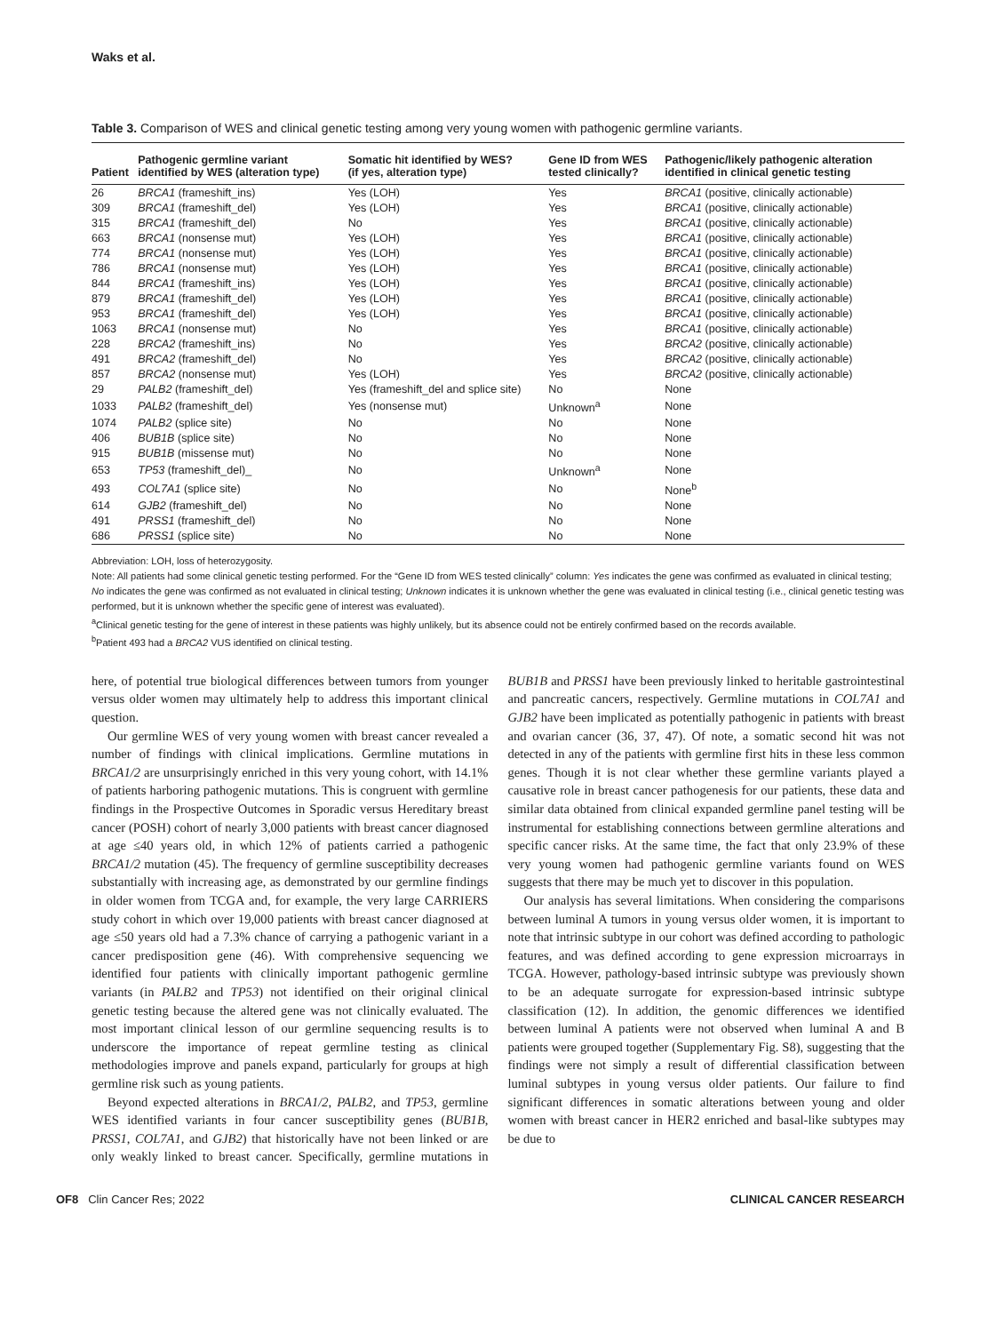Waks et al.
Table 3. Comparison of WES and clinical genetic testing among very young women with pathogenic germline variants.
| Patient | Pathogenic germline variant identified by WES (alteration type) | Somatic hit identified by WES? (if yes, alteration type) | Gene ID from WES tested clinically? | Pathogenic/likely pathogenic alteration identified in clinical genetic testing |
| --- | --- | --- | --- | --- |
| 26 | BRCA1 (frameshift_ins) | Yes (LOH) | Yes | BRCA1 (positive, clinically actionable) |
| 309 | BRCA1 (frameshift_del) | Yes (LOH) | Yes | BRCA1 (positive, clinically actionable) |
| 315 | BRCA1 (frameshift_del) | No | Yes | BRCA1 (positive, clinically actionable) |
| 663 | BRCA1 (nonsense mut) | Yes (LOH) | Yes | BRCA1 (positive, clinically actionable) |
| 774 | BRCA1 (nonsense mut) | Yes (LOH) | Yes | BRCA1 (positive, clinically actionable) |
| 786 | BRCA1 (nonsense mut) | Yes (LOH) | Yes | BRCA1 (positive, clinically actionable) |
| 844 | BRCA1 (frameshift_ins) | Yes (LOH) | Yes | BRCA1 (positive, clinically actionable) |
| 879 | BRCA1 (frameshift_del) | Yes (LOH) | Yes | BRCA1 (positive, clinically actionable) |
| 953 | BRCA1 (frameshift_del) | Yes (LOH) | Yes | BRCA1 (positive, clinically actionable) |
| 1063 | BRCA1 (nonsense mut) | No | Yes | BRCA1 (positive, clinically actionable) |
| 228 | BRCA2 (frameshift_ins) | No | Yes | BRCA2 (positive, clinically actionable) |
| 491 | BRCA2 (frameshift_del) | No | Yes | BRCA2 (positive, clinically actionable) |
| 857 | BRCA2 (nonsense mut) | Yes (LOH) | Yes | BRCA2 (positive, clinically actionable) |
| 29 | PALB2 (frameshift_del) | Yes (frameshift_del and splice site) | No | None |
| 1033 | PALB2 (frameshift_del) | Yes (nonsense mut) | Unknown<sup>a</sup> | None |
| 1074 | PALB2 (splice site) | No | No | None |
| 406 | BUB1B (splice site) | No | No | None |
| 915 | BUB1B (missense mut) | No | No | None |
| 653 | TP53 (frameshift_del)_ | No | Unknown<sup>a</sup> | None |
| 493 | COL7A1 (splice site) | No | No | None<sup>b</sup> |
| 614 | GJB2 (frameshift_del) | No | No | None |
| 491 | PRSS1 (frameshift_del) | No | No | None |
| 686 | PRSS1 (splice site) | No | No | None |
Abbreviation: LOH, loss of heterozygosity.
Note: All patients had some clinical genetic testing performed. For the “Gene ID from WES tested clinically” column: Yes indicates the gene was confirmed as evaluated in clinical testing; No indicates the gene was confirmed as not evaluated in clinical testing; Unknown indicates it is unknown whether the gene was evaluated in clinical testing (i.e., clinical genetic testing was performed, but it is unknown whether the specific gene of interest was evaluated).
<sup>a</sup> Clinical genetic testing for the gene of interest in these patients was highly unlikely, but its absence could not be entirely confirmed based on the records available.
<sup>b</sup> Patient 493 had a BRCA2 VUS identified on clinical testing.
here, of potential true biological differences between tumors from younger versus older women may ultimately help to address this important clinical question.
Our germline WES of very young women with breast cancer revealed a number of findings with clinical implications. Germline mutations in BRCA1/2 are unsurprisingly enriched in this very young cohort, with 14.1% of patients harboring pathogenic mutations. This is congruent with germline findings in the Prospective Outcomes in Sporadic versus Hereditary breast cancer (POSH) cohort of nearly 3,000 patients with breast cancer diagnosed at age ≤40 years old, in which 12% of patients carried a pathogenic BRCA1/2 mutation (45). The frequency of germline susceptibility decreases substantially with increasing age, as demonstrated by our germline findings in older women from TCGA and, for example, the very large CARRIERS study cohort in which over 19,000 patients with breast cancer diagnosed at age ≤50 years old had a 7.3% chance of carrying a pathogenic variant in a cancer predisposition gene (46). With comprehensive sequencing we identified four patients with clinically important pathogenic germline variants (in PALB2 and TP53) not identified on their original clinical genetic testing because the altered gene was not clinically evaluated. The most important clinical lesson of our germline sequencing results is to underscore the importance of repeat germline testing as clinical methodologies improve and panels expand, particularly for groups at high germline risk such as young patients.
Beyond expected alterations in BRCA1/2, PALB2, and TP53, germline WES identified variants in four cancer susceptibility genes (BUB1B, PRSS1, COL7A1, and GJB2) that historically have not been linked or are only weakly linked to breast cancer. Specifically, germline mutations in BUB1B and PRSS1 have been previously linked to heritable gastrointestinal and pancreatic cancers, respectively. Germline mutations in COL7A1 and GJB2 have been implicated as potentially pathogenic in patients with breast and ovarian cancer (36, 37, 47). Of note, a somatic second hit was not detected in any of the patients with germline first hits in these less common genes. Though it is not clear whether these germline variants played a causative role in breast cancer pathogenesis for our patients, these data and similar data obtained from clinical expanded germline panel testing will be instrumental for establishing connections between germline alterations and specific cancer risks. At the same time, the fact that only 23.9% of these very young women had pathogenic germline variants found on WES suggests that there may be much yet to discover in this population.
Our analysis has several limitations. When considering the comparisons between luminal A tumors in young versus older women, it is important to note that intrinsic subtype in our cohort was defined according to pathologic features, and was defined according to gene expression microarrays in TCGA. However, pathology-based intrinsic subtype was previously shown to be an adequate surrogate for expression-based intrinsic subtype classification (12). In addition, the genomic differences we identified between luminal A patients were not observed when luminal A and B patients were grouped together (Supplementary Fig. S8), suggesting that the findings were not simply a result of differential classification between luminal subtypes in young versus older patients. Our failure to find significant differences in somatic alterations between young and older women with breast cancer in HER2 enriched and basal-like subtypes may be due to
OF8 Clin Cancer Res; 2022 CLINICAL CANCER RESEARCH